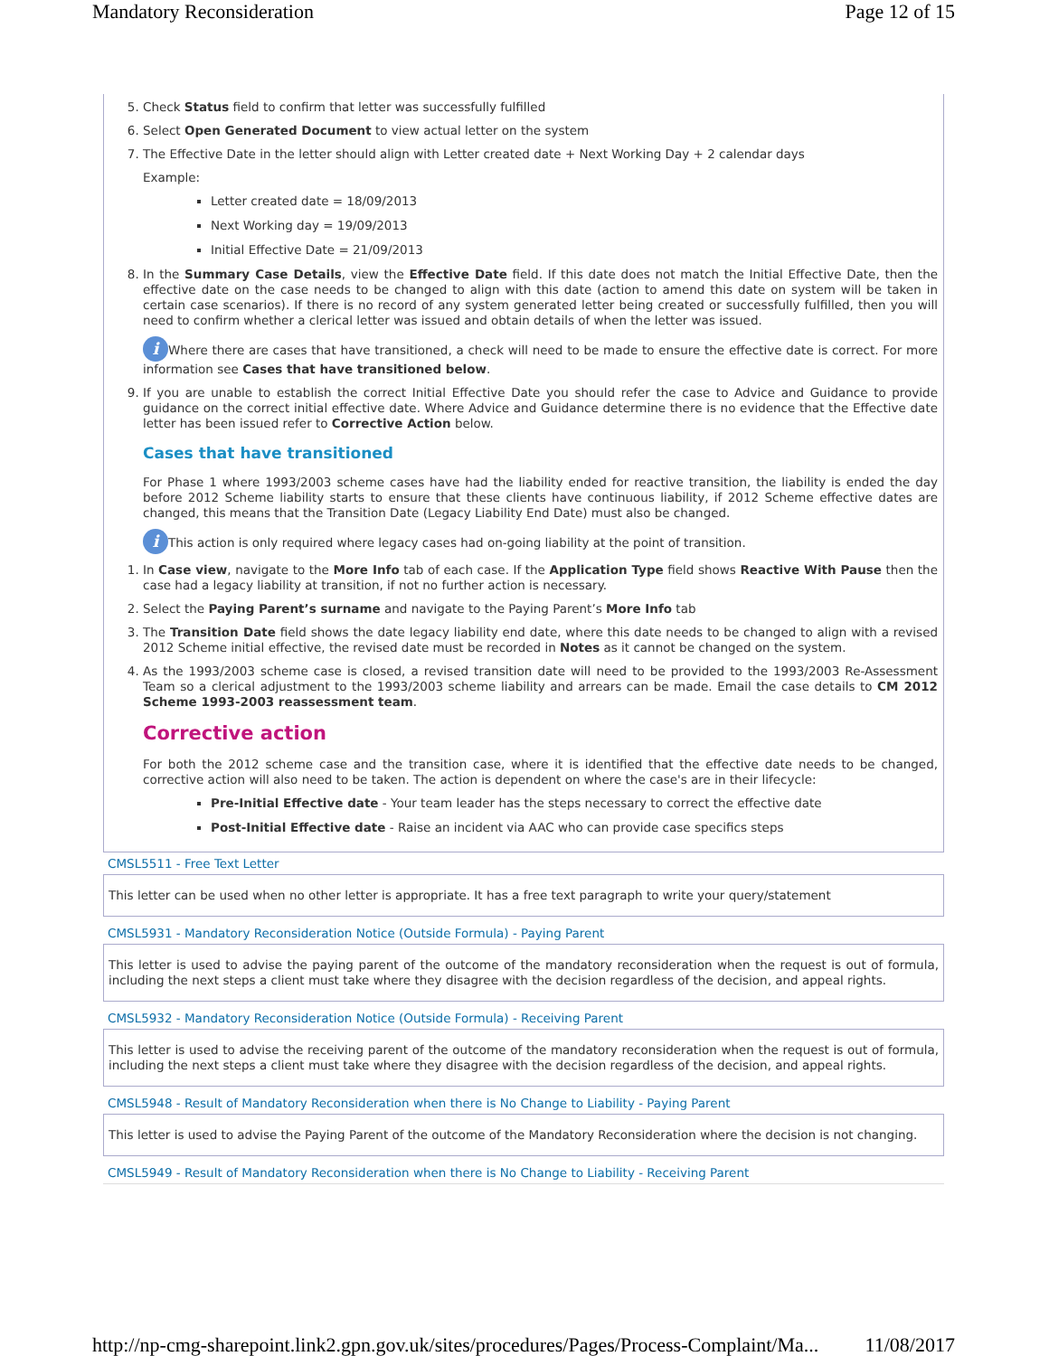Mandatory Reconsideration Page 12 of 15
5. Check Status field to confirm that letter was successfully fulfilled
6. Select Open Generated Document to view actual letter on the system
7. The Effective Date in the letter should align with Letter created date + Next Working Day + 2 calendar days
Example:
Letter created date = 18/09/2013
Next Working day = 19/09/2013
Initial Effective Date = 21/09/2013
8. In the Summary Case Details, view the Effective Date field. If this date does not match the Initial Effective Date, then the effective date on the case needs to be changed to align with this date (action to amend this date on system will be taken in certain case scenarios). If there is no record of any system generated letter being created or successfully fulfilled, then you will need to confirm whether a clerical letter was issued and obtain details of when the letter was issued.
i Where there are cases that have transitioned, a check will need to be made to ensure the effective date is correct. For more information see Cases that have transitioned below.
9. If you are unable to establish the correct Initial Effective Date you should refer the case to Advice and Guidance to provide guidance on the correct initial effective date. Where Advice and Guidance determine there is no evidence that the Effective date letter has been issued refer to Corrective Action below.
Cases that have transitioned
For Phase 1 where 1993/2003 scheme cases have had the liability ended for reactive transition, the liability is ended the day before 2012 Scheme liability starts to ensure that these clients have continuous liability, if 2012 Scheme effective dates are changed, this means that the Transition Date (Legacy Liability End Date) must also be changed.
i This action is only required where legacy cases had on-going liability at the point of transition.
1. In Case view, navigate to the More Info tab of each case. If the Application Type field shows Reactive With Pause then the case had a legacy liability at transition, if not no further action is necessary.
2. Select the Paying Parent’s surname and navigate to the Paying Parent’s More Info tab
3. The Transition Date field shows the date legacy liability end date, where this date needs to be changed to align with a revised 2012 Scheme initial effective, the revised date must be recorded in Notes as it cannot be changed on the system.
4. As the 1993/2003 scheme case is closed, a revised transition date will need to be provided to the 1993/2003 Re-Assessment Team so a clerical adjustment to the 1993/2003 scheme liability and arrears can be made. Email the case details to CM 2012 Scheme 1993-2003 reassessment team.
Corrective action
For both the 2012 scheme case and the transition case, where it is identified that the effective date needs to be changed, corrective action will also need to be taken. The action is dependent on where the case's are in their lifecycle:
Pre-Initial Effective date - Your team leader has the steps necessary to correct the effective date
Post-Initial Effective date - Raise an incident via AAC who can provide case specifics steps
CMSL5511 - Free Text Letter
This letter can be used when no other letter is appropriate. It has a free text paragraph to write your query/statement
CMSL5931 - Mandatory Reconsideration Notice (Outside Formula) - Paying Parent
This letter is used to advise the paying parent of the outcome of the mandatory reconsideration when the request is out of formula, including the next steps a client must take where they disagree with the decision regardless of the decision, and appeal rights.
CMSL5932 - Mandatory Reconsideration Notice (Outside Formula) - Receiving Parent
This letter is used to advise the receiving parent of the outcome of the mandatory reconsideration when the request is out of formula, including the next steps a client must take where they disagree with the decision regardless of the decision, and appeal rights.
CMSL5948 - Result of Mandatory Reconsideration when there is No Change to Liability - Paying Parent
This letter is used to advise the Paying Parent of the outcome of the Mandatory Reconsideration where the decision is not changing.
CMSL5949 - Result of Mandatory Reconsideration when there is No Change to Liability - Receiving Parent
http://np-cmg-sharepoint.link2.gpn.gov.uk/sites/procedures/Pages/Process-Complaint/Ma... 11/08/2017